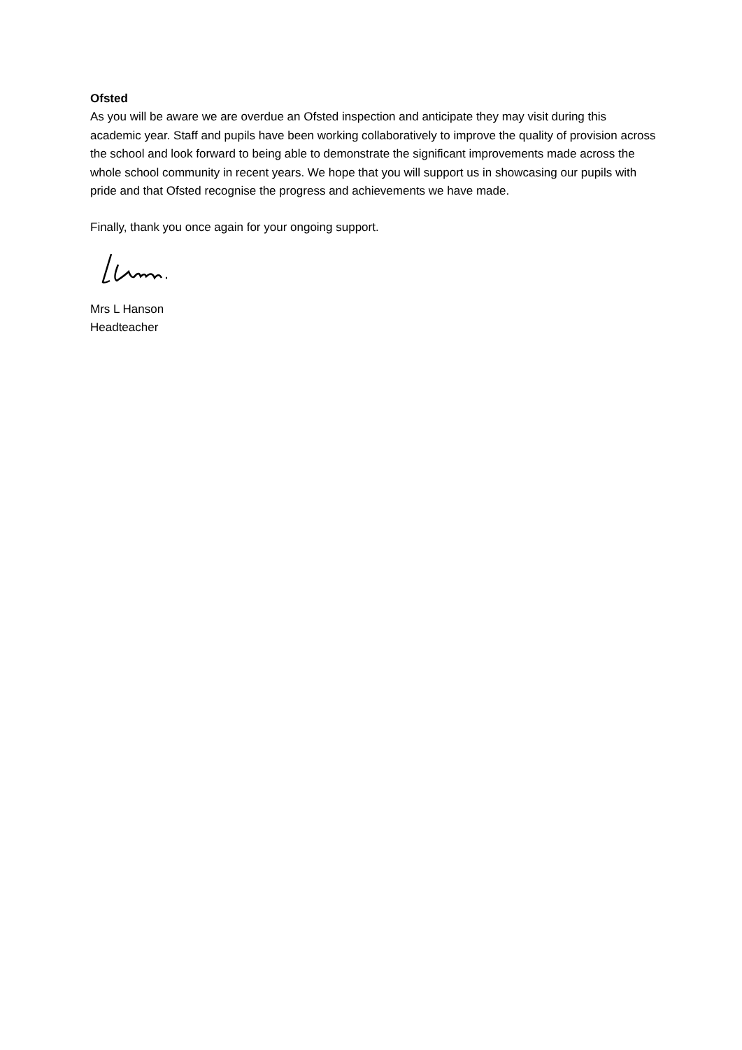Ofsted
As you will be aware we are overdue an Ofsted inspection and anticipate they may visit during this academic year. Staff and pupils have been working collaboratively to improve the quality of provision across the school and look forward to being able to demonstrate the significant improvements made across the whole school community in recent years. We hope that you will support us in showcasing our pupils with pride and that Ofsted recognise the progress and achievements we have made.
Finally, thank you once again for your ongoing support.
Mrs L Hanson
Headteacher